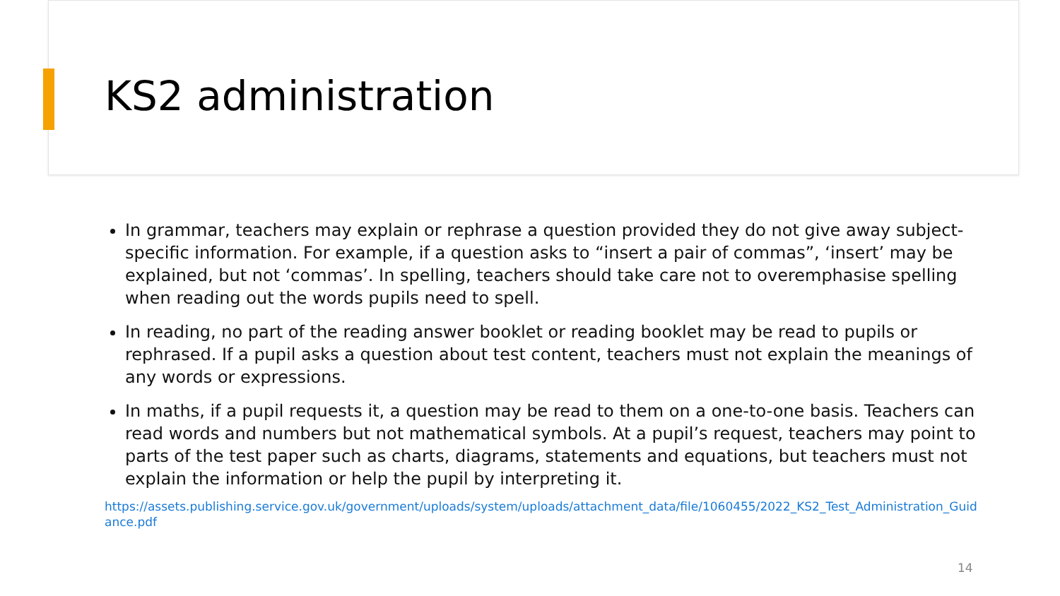KS2 administration
In grammar, teachers may explain or rephrase a question provided they do not give away subject-specific information. For example, if a question asks to “insert a pair of commas”, ‘insert’ may be explained, but not ‘commas’. In spelling, teachers should take care not to overemphasise spelling when reading out the words pupils need to spell.
In reading, no part of the reading answer booklet or reading booklet may be read to pupils or rephrased. If a pupil asks a question about test content, teachers must not explain the meanings of any words or expressions.
In maths, if a pupil requests it, a question may be read to them on a one-to-one basis. Teachers can read words and numbers but not mathematical symbols. At a pupil’s request, teachers may point to parts of the test paper such as charts, diagrams, statements and equations, but teachers must not explain the information or help the pupil by interpreting it.
https://assets.publishing.service.gov.uk/government/uploads/system/uploads/attachment_data/file/1060455/2022_KS2_Test_Administration_Guidance.pdf
14